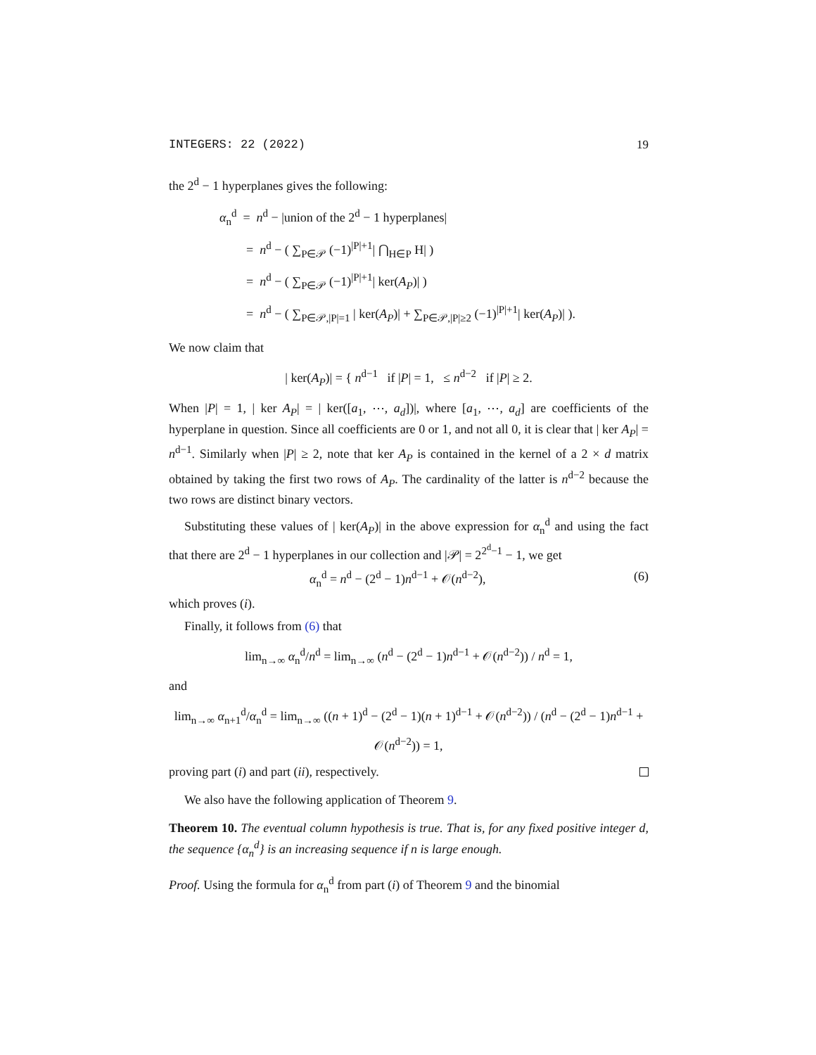INTEGERS: 22 (2022) 19
the 2<sup>d</sup> − 1 hyperplanes gives the following:
α<sub>n</sub><sup>d</sup> = n<sup>d</sup> − |union of the 2<sup>d</sup> − 1 hyperplanes|
= n<sup>d</sup> − ( ∑<sub>P∈𝒫</sub> (−1)<sup>|P|+1</sup>| ⋂<sub>H∈P</sub> H| )
= n<sup>d</sup> − ( ∑<sub>P∈𝒫</sub> (−1)<sup>|P|+1</sup>| ker(A<sub>P</sub>)| )
= n<sup>d</sup> − ( ∑<sub>P∈𝒫,|P|=1</sub> | ker(A<sub>P</sub>)| + ∑<sub>P∈𝒫,|P|≥2</sub> (−1)<sup>|P|+1</sup>| ker(A<sub>P</sub>)| ).
We now claim that
| ker(A<sub>P</sub>)| = { n<sup>d−1</sup> if |P| = 1, ≤ n<sup>d−2</sup> if |P| ≥ 2.
When |P| = 1, | ker A<sub>P</sub>| = | ker([a<sub>1</sub>, ⋯, a<sub>d</sub>])|, where [a<sub>1</sub>, ⋯, a<sub>d</sub>] are coefficients of the hyperplane in question. Since all coefficients are 0 or 1, and not all 0, it is clear that | ker A<sub>P</sub>| = n<sup>d−1</sup>. Similarly when |P| ≥ 2, note that ker A<sub>P</sub> is contained in the kernel of a 2 × d matrix obtained by taking the first two rows of A<sub>P</sub>. The cardinality of the latter is n<sup>d−2</sup> because the two rows are distinct binary vectors.
Substituting these values of | ker(A<sub>P</sub>)| in the above expression for α<sub>n</sub><sup>d</sup> and using the fact that there are 2<sup>d</sup> − 1 hyperplanes in our collection and |𝒫| = 2<sup>2<sup>d</sup>−1</sup> − 1, we get
α<sub>n</sub><sup>d</sup> = n<sup>d</sup> − (2<sup>d</sup> − 1)n<sup>d−1</sup> + 𝒪(n<sup>d−2</sup>), (6)
which proves (i).
Finally, it follows from (6) that
lim<sub>n→∞</sub> α<sub>n</sub><sup>d</sup>/n<sup>d</sup> = lim<sub>n→∞</sub> (n<sup>d</sup> − (2<sup>d</sup> − 1)n<sup>d−1</sup> + 𝒪(n<sup>d−2</sup>)) / n<sup>d</sup> = 1,
and
lim<sub>n→∞</sub> α<sub>n+1</sub><sup>d</sup>/α<sub>n</sub><sup>d</sup> = lim<sub>n→∞</sub> ((n + 1)<sup>d</sup> − (2<sup>d</sup> − 1)(n + 1)<sup>d−1</sup> + 𝒪(n<sup>d−2</sup>)) / (n<sup>d</sup> − (2<sup>d</sup> − 1)n<sup>d−1</sup> + 𝒪(n<sup>d−2</sup>)) = 1,
proving part (i) and part (ii), respectively.
We also have the following application of Theorem 9.
Theorem 10. The eventual column hypothesis is true. That is, for any fixed positive integer d, the sequence {α<sub>n</sub><sup>d</sup>} is an increasing sequence if n is large enough.
Proof. Using the formula for α<sub>n</sub><sup>d</sup> from part (i) of Theorem 9 and the binomial